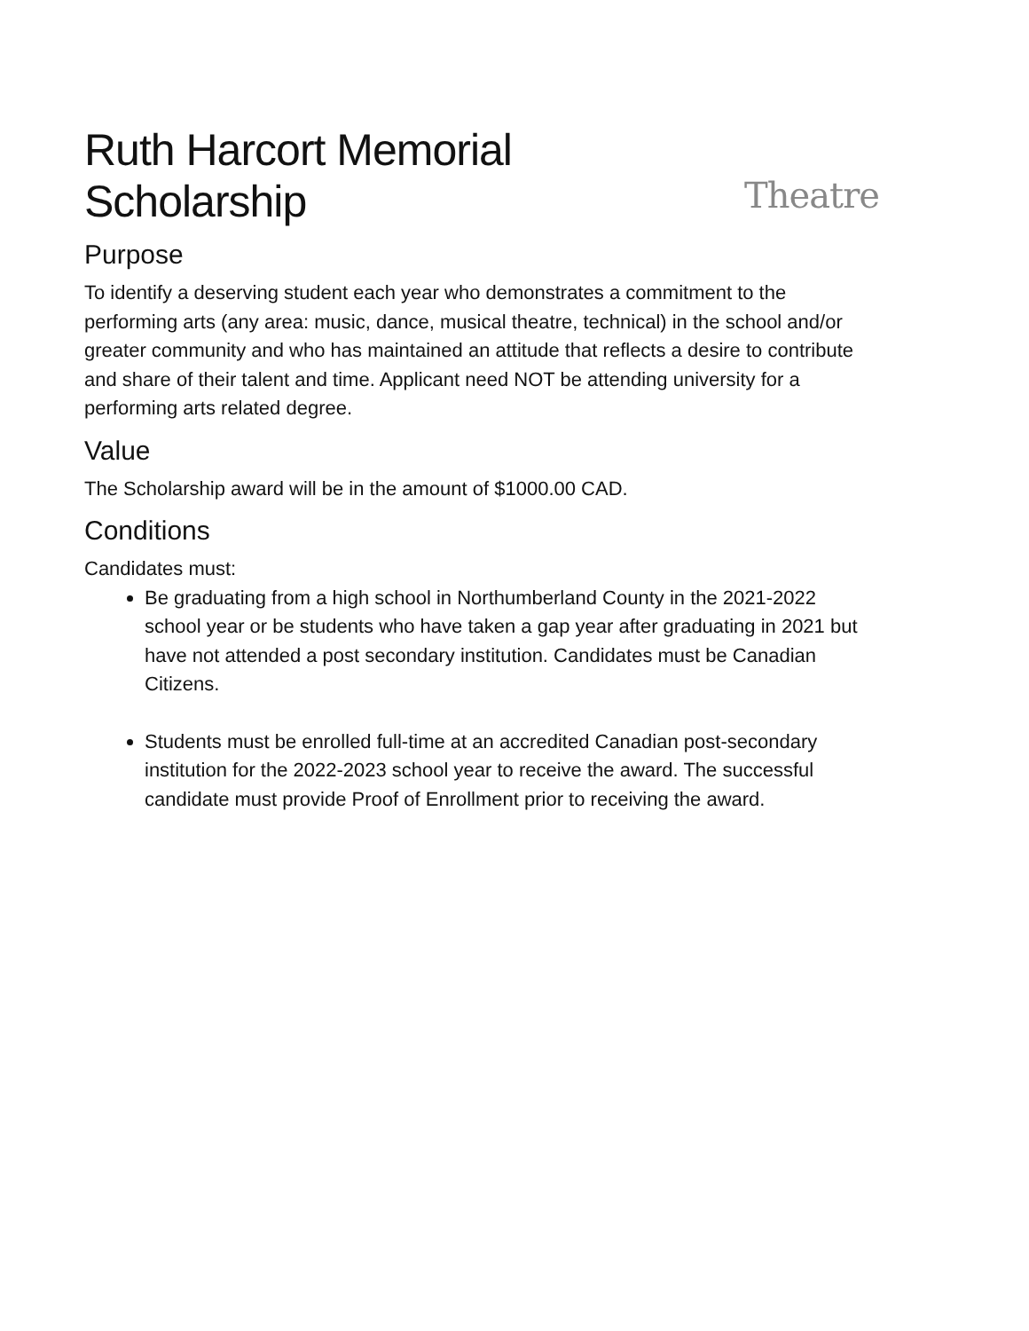Ruth Harcort Memorial Scholarship Theatre
Purpose
To identify a deserving student each year who demonstrates a commitment to the performing arts (any area: music, dance, musical theatre, technical) in the school and/or greater community and who has maintained an attitude that reflects a desire to contribute and share of their talent and time. Applicant need NOT be attending university for a performing arts related degree.
Value
The Scholarship award will be in the amount of $1000.00 CAD.
Conditions
Candidates must:
Be graduating from a high school in Northumberland County in the 2021-2022 school year or be students who have taken a gap year after graduating in 2021 but have not attended a post secondary institution. Candidates must be Canadian Citizens.
Students must be enrolled full-time at an accredited Canadian post-secondary institution for the 2022-2023 school year to receive the award. The successful candidate must provide Proof of Enrollment prior to receiving the award.